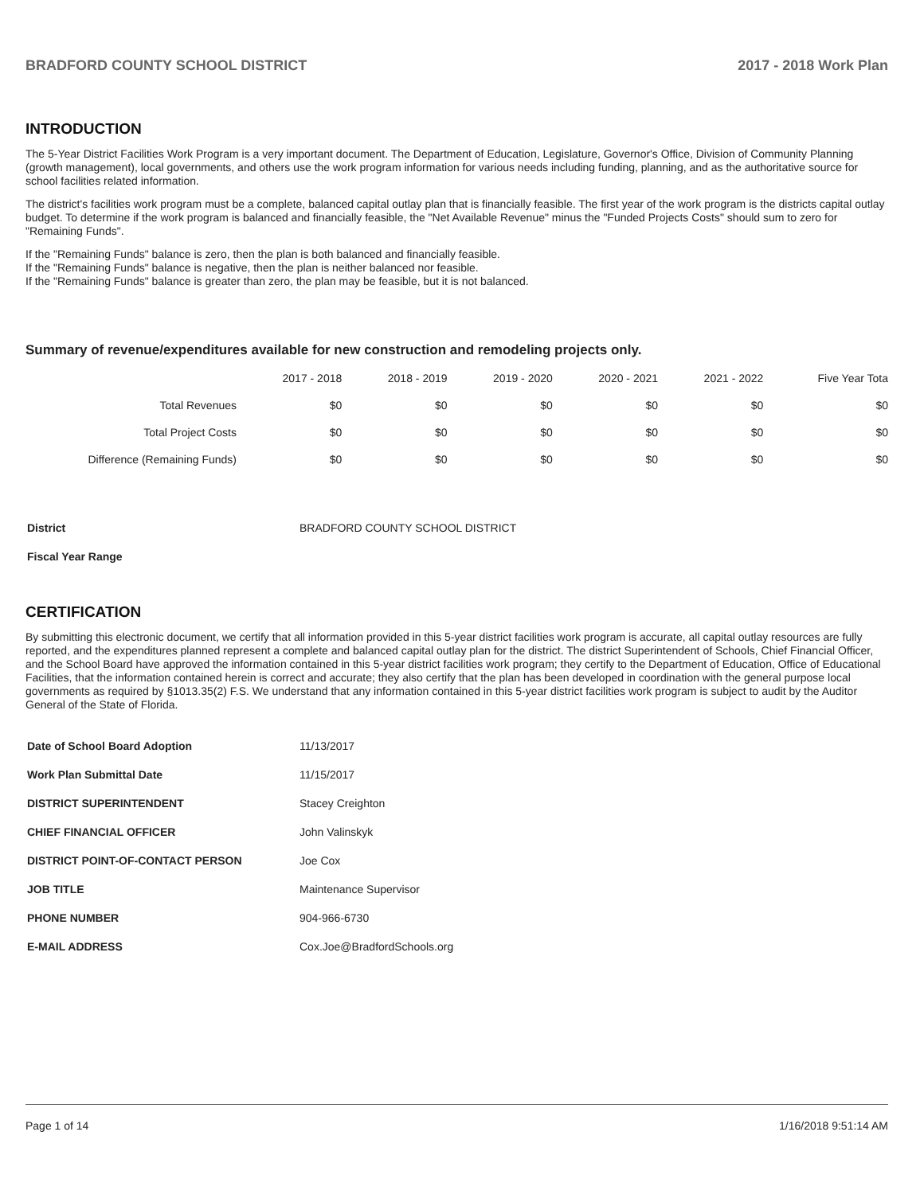BRADFORD COUNTY SCHOOL DISTRICT 2017 - 2018 Work Plan
INTRODUCTION
The 5-Year District Facilities Work Program is a very important document. The Department of Education, Legislature, Governor's Office, Division of Community Planning (growth management), local governments, and others use the work program information for various needs including funding, planning, and as the authoritative source for school facilities related information.
The district's facilities work program must be a complete, balanced capital outlay plan that is financially feasible. The first year of the work program is the districts capital outlay budget. To determine if the work program is balanced and financially feasible, the "Net Available Revenue" minus the "Funded Projects Costs" should sum to zero for "Remaining Funds".
If the "Remaining Funds" balance is zero, then the plan is both balanced and financially feasible.
If the "Remaining Funds" balance is negative, then the plan is neither balanced nor feasible.
If the "Remaining Funds" balance is greater than zero, the plan may be feasible, but it is not balanced.
Summary of revenue/expenditures available for new construction and remodeling projects only.
| | 2017 - 2018 | 2018 - 2019 | 2019 - 2020 | 2020 - 2021 | 2021 - 2022 | Five Year Tota |
| --- | --- | --- | --- | --- | --- | --- |
| Total Revenues | $0 | $0 | $0 | $0 | $0 | $0 |
| Total Project Costs | $0 | $0 | $0 | $0 | $0 | $0 |
| Difference (Remaining Funds) | $0 | $0 | $0 | $0 | $0 | $0 |
| District | BRADFORD COUNTY SCHOOL DISTRICT |
| Fiscal Year Range | |
CERTIFICATION
By submitting this electronic document, we certify that all information provided in this 5-year district facilities work program is accurate, all capital outlay resources are fully reported, and the expenditures planned represent a complete and balanced capital outlay plan for the district. The district Superintendent of Schools, Chief Financial Officer, and the School Board have approved the information contained in this 5-year district facilities work program; they certify to the Department of Education, Office of Educational Facilities, that the information contained herein is correct and accurate; they also certify that the plan has been developed in coordination with the general purpose local governments as required by §1013.35(2) F.S. We understand that any information contained in this 5-year district facilities work program is subject to audit by the Auditor General of the State of Florida.
| Date of School Board Adoption | 11/13/2017 |
| Work Plan Submittal Date | 11/15/2017 |
| DISTRICT SUPERINTENDENT | Stacey Creighton |
| CHIEF FINANCIAL OFFICER | John Valinskyk |
| DISTRICT POINT-OF-CONTACT PERSON | Joe Cox |
| JOB TITLE | Maintenance Supervisor |
| PHONE NUMBER | 904-966-6730 |
| E-MAIL ADDRESS | Cox.Joe@BradfordSchools.org |
Page 1 of 14 1/16/2018 9:51:14 AM